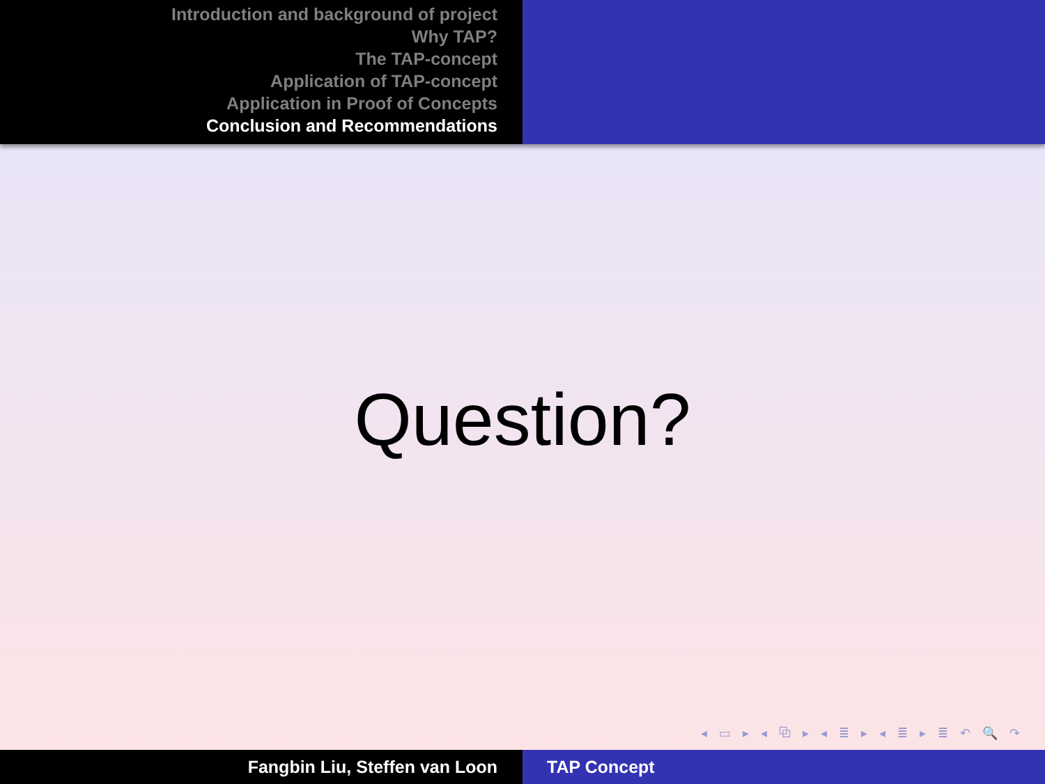Introduction and background of project
Why TAP?
The TAP-concept
Application of TAP-concept
Application in Proof of Concepts
Conclusion and Recommendations
Question?
◂ ▭ ▸ ◂ ⧉ ▸ ◂ ≣ ▸ ◂ ≣ ▸ ≣ ↶ 🔍 ↷
Fangbin Liu, Steffen van Loon TAP Concept